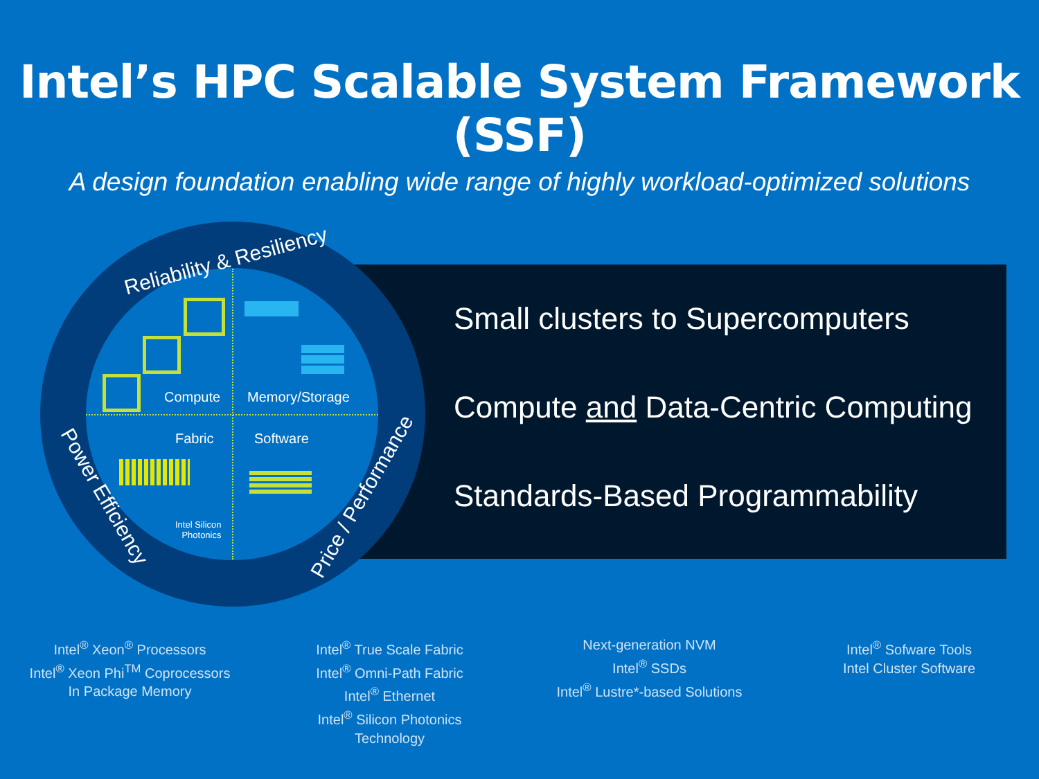Intel’s HPC Scalable System Framework (SSF)
A design foundation enabling wide range of highly workload-optimized solutions
Reliability & Resiliency
Power Efficiency Price / Performance
Compute Memory/Storage
Fabric Software
Intel Silicon
Photonics
Small clusters to Supercomputers
Compute and Data-Centric Computing
Standards-Based Programmability
Intel<sup>®</sup> Xeon<sup>®</sup> Processors
Intel<sup>®</sup> Xeon Phi<sup>TM</sup> Coprocessors
In Package Memory
Intel<sup>®</sup> True Scale Fabric
Intel<sup>®</sup> Omni-Path Fabric
Intel<sup>®</sup> Ethernet
Intel<sup>®</sup> Silicon Photonics
Technology
Next-generation NVM
Intel<sup>®</sup> SSDs
Intel<sup>®</sup> Lustre*-based Solutions
Intel<sup>®</sup> Sofware Tools
Intel Cluster Software